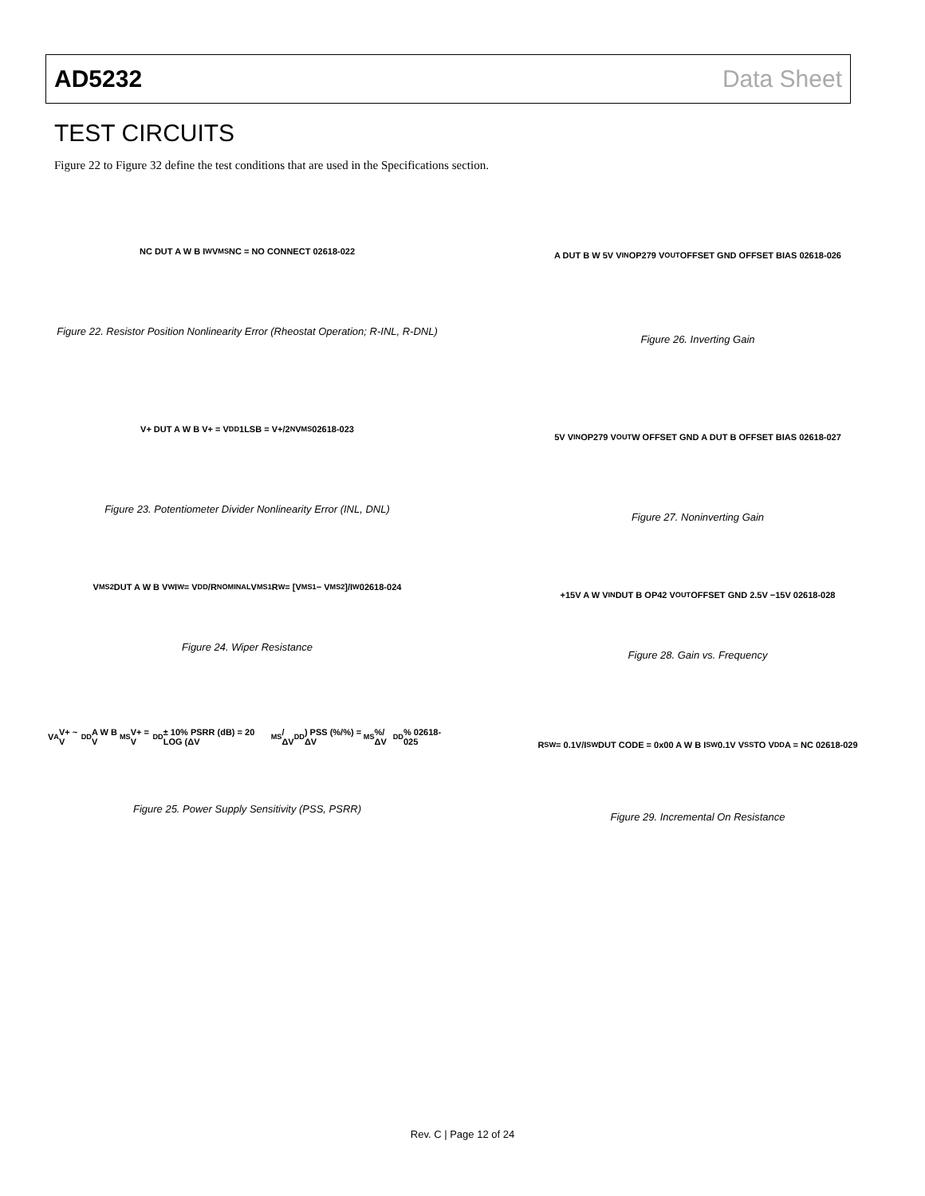AD5232 Data Sheet
TEST CIRCUITS
Figure 22 to Figure 32 define the test conditions that are used in the Specifications section.
NC DUT A W B I<sub>W</sub> V<sub>MS</sub> NC = NO CONNECT 02618-022
Figure 22. Resistor Position Nonlinearity Error (Rheostat Operation; R-INL, R-DNL)
V+ DUT A W B V+ = V<sub>DD</sub> 1LSB = V+/2<sup>N</sup> V<sub>MS</sub> 02618-023
Figure 23. Potentiometer Divider Nonlinearity Error (INL, DNL)
V<sub>MS2</sub> DUT A W B V<sub>W</sub> I<sub>W</sub> = V<sub>DD</sub>/R<sub>NOMINAL</sub> V<sub>MS1</sub> R<sub>W</sub> = [V<sub>MS1</sub> − V<sub>MS2</sub>]/I<sub>W</sub> 02618-024
Figure 24. Wiper Resistance
V<sub>A</sub> V+ ~ V<sub>DD</sub> A W B V<sub>MS</sub> V+ = V<sub>DD</sub> ± 10% PSRR (dB) = 20 LOG (ΔV<sub>MS</sub>/ΔV<sub>DD</sub>) PSS (%/%) = ΔV<sub>MS</sub>%/ΔV<sub>DD</sub>% 02618-025
Figure 25. Power Supply Sensitivity (PSS, PSRR)
A DUT B W 5V V<sub>IN</sub> OP279 V<sub>OUT</sub> OFFSET GND OFFSET BIAS 02618-026
Figure 26. Inverting Gain
5V V<sub>IN</sub> OP279 V<sub>OUT</sub> W OFFSET GND A DUT B OFFSET BIAS 02618-027
Figure 27. Noninverting Gain
+15V A W V<sub>IN</sub> DUT B OP42 V<sub>OUT</sub> OFFSET GND 2.5V −15V 02618-028
Figure 28. Gain vs. Frequency
R<sub>SW</sub> = 0.1V/I<sub>SW</sub> DUT CODE = 0x00 A W B I<sub>SW</sub> 0.1V V<sub>SS</sub> TO V<sub>DD</sub> A = NC 02618-029
Figure 29. Incremental On Resistance
Rev. C | Page 12 of 24